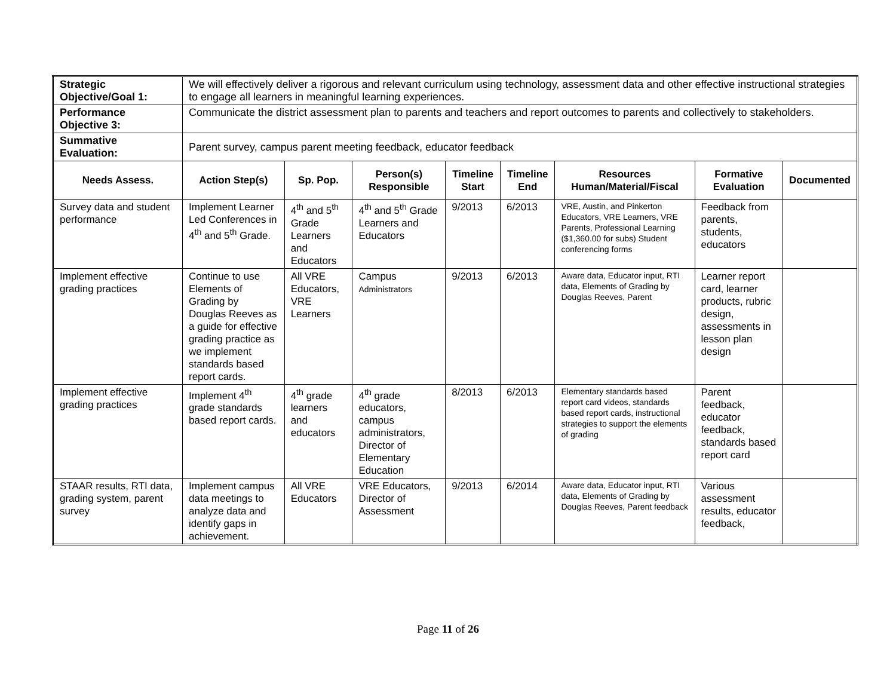| Strategic Objective/Goal 1: | We will effectively deliver a rigorous and relevant curriculum using technology, assessment data and other effective instructional strategies to engage all learners in meaningful learning experiences. | | | | | | | |
| Performance Objective 3: | Communicate the district assessment plan to parents and teachers and report outcomes to parents and collectively to stakeholders. | | | | | | | |
| Summative Evaluation: | Parent survey, campus parent meeting feedback, educator feedback | | | | | | | |
| Needs Assess. | Action Step(s) | Sp. Pop. | Person(s) Responsible | Timeline Start | Timeline End | Resources Human/Material/Fiscal | Formative Evaluation | Documented |
| Survey data and student performance | Implement Learner Led Conferences in 4<sup>th</sup> and 5<sup>th</sup> Grade. | 4<sup>th</sup> and 5<sup>th</sup> Grade Learners and Educators | 4<sup>th</sup> and 5<sup>th</sup> Grade Learners and Educators | 9/2013 | 6/2013 | VRE, Austin, and Pinkerton Educators, VRE Learners, VRE Parents, Professional Learning ($1,360.00 for subs) Student conferencing forms | Feedback from parents, students, educators | |
| Implement effective grading practices | Continue to use Elements of Grading by Douglas Reeves as a guide for effective grading practice as we implement standards based report cards. | All VRE Educators, VRE Learners | Campus Administrators | 9/2013 | 6/2013 | Aware data, Educator input, RTI data, Elements of Grading by Douglas Reeves, Parent | Learner report card, learner products, rubric design, assessments in lesson plan design | |
| Implement effective grading practices | Implement 4<sup>th</sup> grade standards based report cards. | 4<sup>th</sup> grade learners and educators | 4<sup>th</sup> grade educators, campus administrators, Director of Elementary Education | 8/2013 | 6/2013 | Elementary standards based report card videos, standards based report cards, instructional strategies to support the elements of grading | Parent feedback, educator feedback, standards based report card | |
| STAAR results, RTI data, grading system, parent survey | Implement campus data meetings to analyze data and identify gaps in achievement. | All VRE Educators | VRE Educators, Director of Assessment | 9/2013 | 6/2014 | Aware data, Educator input, RTI data, Elements of Grading by Douglas Reeves, Parent feedback | Various assessment results, educator feedback, | |
Page 11 of 26